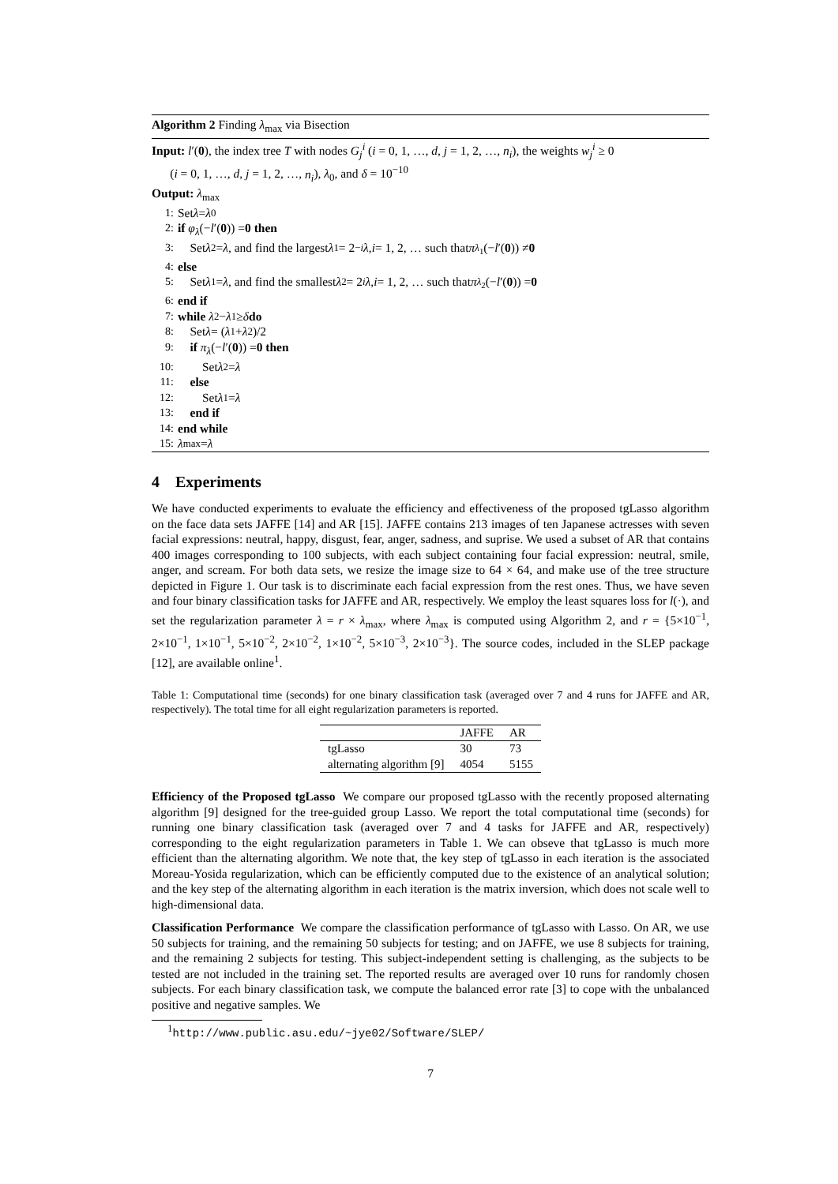Algorithm 2 Finding λ<sub>max</sub> via Bisection
Input: l′(0), the index tree T with nodes G<sub>j</sub><sup>i</sup> (i = 0, 1, …, d, j = 1, 2, …, n<sub>i</sub>), the weights w<sub>j</sub><sup>i</sup> ≥ 0
(i = 0, 1, …, d, j = 1, 2, …, n<sub>i</sub>), λ<sub>0</sub>, and δ = 10<sup>−10</sup>
Output: λ<sub>max</sub>
1: Set λ = λ<sub>0</sub>
2: if φ<sub>λ</sub> (− l ′(0)) = 0 then
3: Set λ<sub>2</sub> = λ, and find the largest λ<sub>1</sub> = 2<sup>−i</sup> λ, i = 1, 2, … such that π<sub>λ<sub>1</sub></sub>(− l ′(0)) ≠ 0
4: else
5: Set λ<sub>1</sub> = λ, and find the smallest λ<sub>2</sub> = 2<sup>i</sup> λ, i = 1, 2, … such that π<sub>λ<sub>2</sub></sub>(− l ′(0)) = 0
6: end if
7: while λ<sub>2</sub> − λ<sub>1</sub> ≥ δ do
8: Set λ = (λ<sub>1</sub>+ λ<sub>2</sub>)/2
9: if π<sub>λ</sub> (− l ′(0)) = 0 then
10: Set λ<sub>2</sub> = λ
11: else
12: Set λ<sub>1</sub> = λ
13: end if
14: end while
15: λ<sub>max</sub> = λ
4 Experiments
We have conducted experiments to evaluate the efficiency and effectiveness of the proposed tgLasso algorithm on the face data sets JAFFE [14] and AR [15]. JAFFE contains 213 images of ten Japanese actresses with seven facial expressions: neutral, happy, disgust, fear, anger, sadness, and suprise. We used a subset of AR that contains 400 images corresponding to 100 subjects, with each subject containing four facial expression: neutral, smile, anger, and scream. For both data sets, we resize the image size to 64 × 64, and make use of the tree structure depicted in Figure 1. Our task is to discriminate each facial expression from the rest ones. Thus, we have seven and four binary classification tasks for JAFFE and AR, respectively. We employ the least squares loss for l(·), and set the regularization parameter λ = r × λ<sub>max</sub>, where λ<sub>max</sub> is computed using Algorithm 2, and r = {5×10<sup>−1</sup>, 2×10<sup>−1</sup>, 1×10<sup>−1</sup>, 5×10<sup>−2</sup>, 2×10<sup>−2</sup>, 1×10<sup>−2</sup>, 5×10<sup>−3</sup>, 2×10<sup>−3</sup>}. The source codes, included in the SLEP package [12], are available online<sup>1</sup>.
Table 1: Computational time (seconds) for one binary classification task (averaged over 7 and 4 runs for JAFFE and AR, respectively). The total time for all eight regularization parameters is reported.
| | JAFFE | AR |
| --- | --- | --- |
| tgLasso | 30 | 73 |
| alternating algorithm [9] | 4054 | 5155 |
Efficiency of the Proposed tgLasso We compare our proposed tgLasso with the recently proposed alternating algorithm [9] designed for the tree-guided group Lasso. We report the total computational time (seconds) for running one binary classification task (averaged over 7 and 4 tasks for JAFFE and AR, respectively) corresponding to the eight regularization parameters in Table 1. We can obseve that tgLasso is much more efficient than the alternating algorithm. We note that, the key step of tgLasso in each iteration is the associated Moreau-Yosida regularization, which can be efficiently computed due to the existence of an analytical solution; and the key step of the alternating algorithm in each iteration is the matrix inversion, which does not scale well to high-dimensional data.
Classification Performance We compare the classification performance of tgLasso with Lasso. On AR, we use 50 subjects for training, and the remaining 50 subjects for testing; and on JAFFE, we use 8 subjects for training, and the remaining 2 subjects for testing. This subject-independent setting is challenging, as the subjects to be tested are not included in the training set. The reported results are averaged over 10 runs for randomly chosen subjects. For each binary classification task, we compute the balanced error rate [3] to cope with the unbalanced positive and negative samples. We
<sup>1</sup> http://www.public.asu.edu/~jye02/Software/SLEP/
7